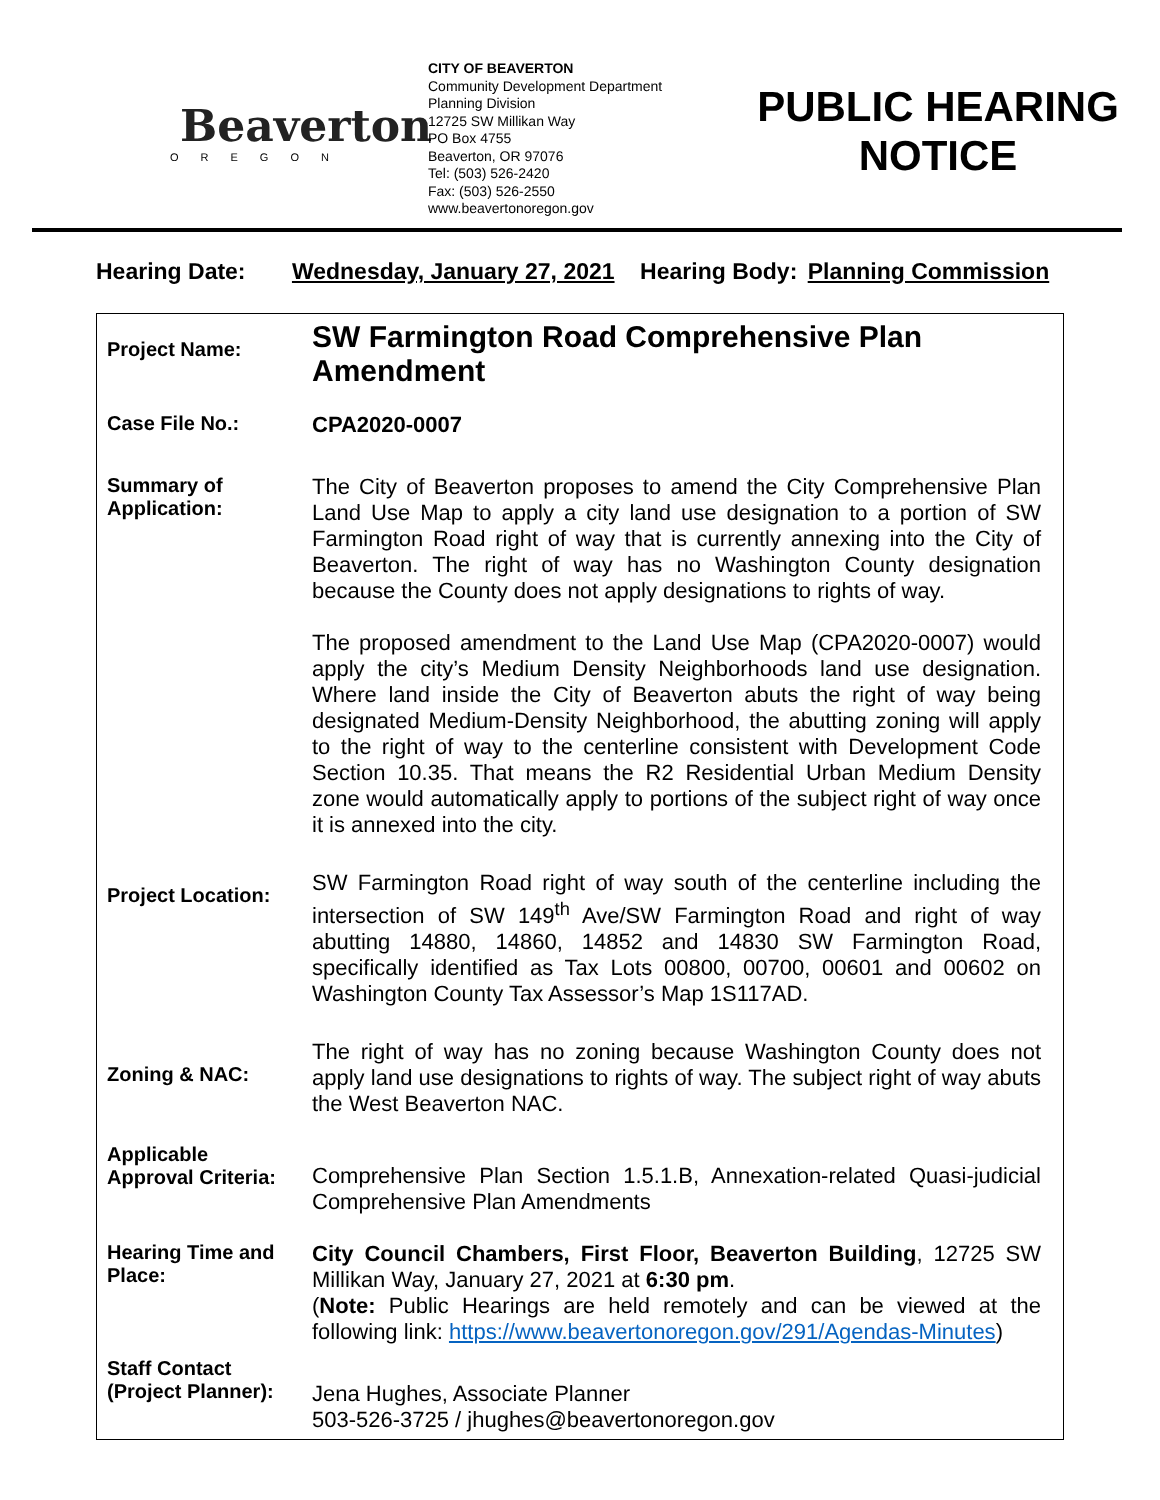Beaverton
OREGON
CITY OF BEAVERTON
Community Development Department
Planning Division
12725 SW Millikan Way
PO Box 4755
Beaverton, OR 97076
Tel: (503) 526-2420
Fax: (503) 526-2550
www.beavertonoregon.gov
PUBLIC HEARING NOTICE
Hearing Date: Wednesday, January 27, 2021 Hearing Body: Planning Commission
| Project Name: | SW Farmington Road Comprehensive Plan Amendment |
| Case File No.: | CPA2020-0007 |
| Summary of Application: | The City of Beaverton proposes to amend the City Comprehensive Plan Land Use Map to apply a city land use designation to a portion of SW Farmington Road right of way that is currently annexing into the City of Beaverton. The right of way has no Washington County designation because the County does not apply designations to rights of way. The proposed amendment to the Land Use Map (CPA2020-0007) would apply the city’s Medium Density Neighborhoods land use designation. Where land inside the City of Beaverton abuts the right of way being designated Medium-Density Neighborhood, the abutting zoning will apply to the right of way to the centerline consistent with Development Code Section 10.35. That means the R2 Residential Urban Medium Density zone would automatically apply to portions of the subject right of way once it is annexed into the city. |
| Project Location: | SW Farmington Road right of way south of the centerline including the intersection of SW 149<sup>th</sup> Ave/SW Farmington Road and right of way abutting 14880, 14860, 14852 and 14830 SW Farmington Road, specifically identified as Tax Lots 00800, 00700, 00601 and 00602 on Washington County Tax Assessor’s Map 1S117AD. |
| Zoning & NAC: | The right of way has no zoning because Washington County does not apply land use designations to rights of way. The subject right of way abuts the West Beaverton NAC. |
| Applicable Approval Criteria: | Comprehensive Plan Section 1.5.1.B, Annexation-related Quasi-judicial Comprehensive Plan Amendments |
| Hearing Time and Place: | City Council Chambers, First Floor, Beaverton Building , 12725 SW Millikan Way, January 27, 2021 at 6:30 pm . ( Note: Public Hearings are held remotely and can be viewed at the following link: https://www.beavertonoregon.gov/291/Agendas-Minutes ) |
| Staff Contact (Project Planner): | Jena Hughes, Associate Planner 503-526-3725 / jhughes@beavertonoregon.gov |